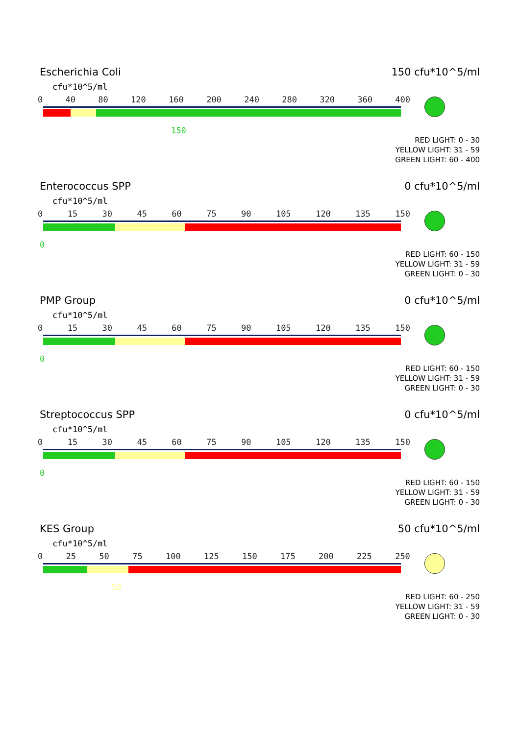Escherichia Coli 150 cfu*10^5/ml
cfu*10^5/ml
0 40 80 120 160 200 240 280 320 360 400
150
RED LIGHT: 0 - 30
YELLOW LIGHT: 31 - 59
GREEN LIGHT: 60 - 400
Enterococcus SPP 0 cfu*10^5/ml
cfu*10^5/ml
0 15 30 45 60 75 90 105 120 135 150
0
RED LIGHT: 60 - 150
YELLOW LIGHT: 31 - 59
GREEN LIGHT: 0 - 30
PMP Group 0 cfu*10^5/ml
cfu*10^5/ml
0 15 30 45 60 75 90 105 120 135 150
0
RED LIGHT: 60 - 150
YELLOW LIGHT: 31 - 59
GREEN LIGHT: 0 - 30
Streptococcus SPP 0 cfu*10^5/ml
cfu*10^5/ml
0 15 30 45 60 75 90 105 120 135 150
0
RED LIGHT: 60 - 150
YELLOW LIGHT: 31 - 59
GREEN LIGHT: 0 - 30
KES Group 50 cfu*10^5/ml
cfu*10^5/ml
0 25 50 75 100 125 150 175 200 225 250
50
RED LIGHT: 60 - 250
YELLOW LIGHT: 31 - 59
GREEN LIGHT: 0 - 30